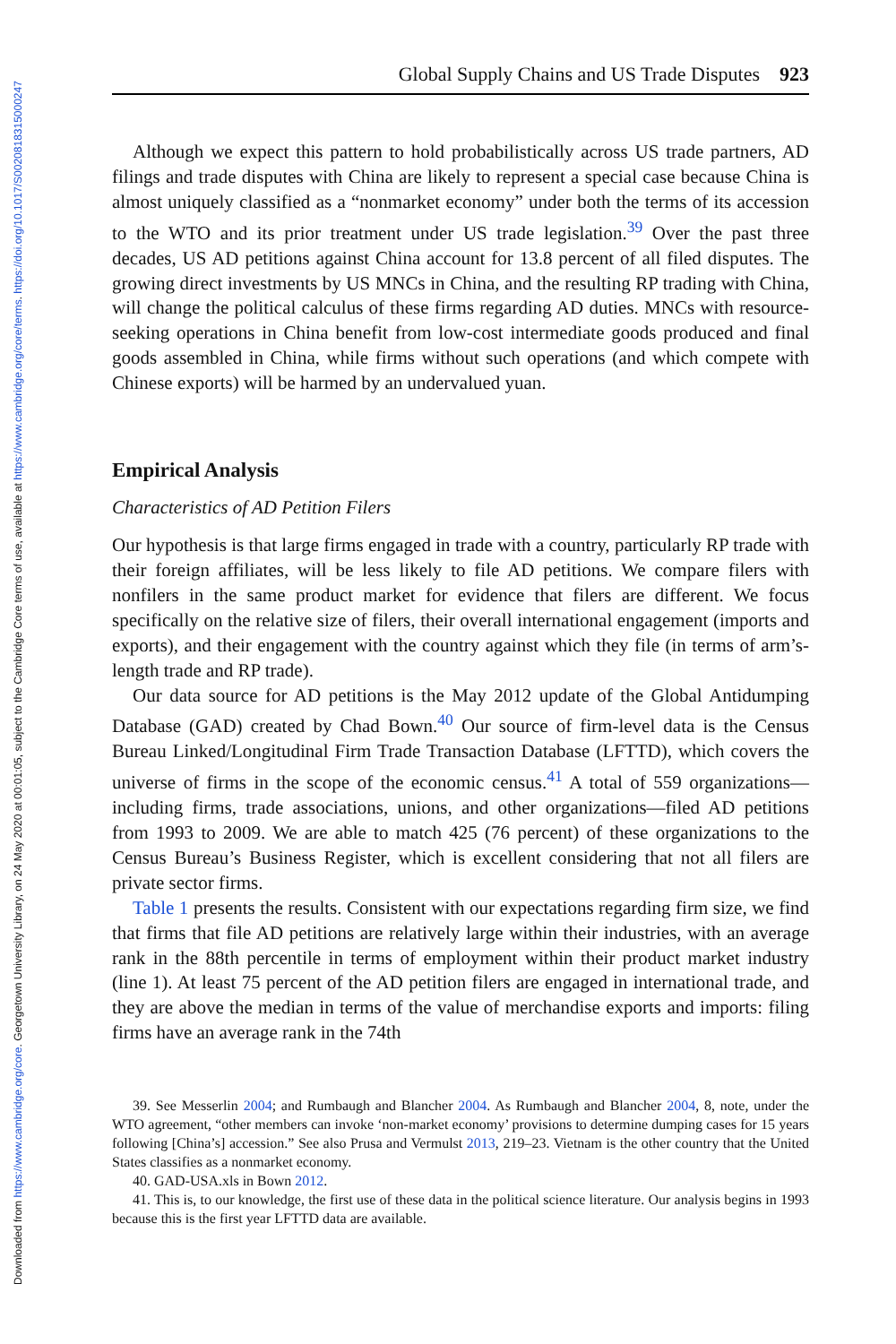Downloaded from https://www.cambridge.org/core. Georgetown University Library, on 24 May 2020 at 00:01:05, subject to the Cambridge Core terms of use, available at https://www.cambridge.org/core/terms. https://doi.org/10.1017/S0020818315000247
Global Supply Chains and US Trade Disputes 923
Although we expect this pattern to hold probabilistically across US trade partners, AD filings and trade disputes with China are likely to represent a special case because China is almost uniquely classified as a “nonmarket economy” under both the terms of its accession to the WTO and its prior treatment under US trade legislation.<sup>39</sup> Over the past three decades, US AD petitions against China account for 13.8 percent of all filed disputes. The growing direct investments by US MNCs in China, and the resulting RP trading with China, will change the political calculus of these firms regarding AD duties. MNCs with resource-seeking operations in China benefit from low-cost intermediate goods produced and final goods assembled in China, while firms without such operations (and which compete with Chinese exports) will be harmed by an undervalued yuan.
Empirical Analysis
Characteristics of AD Petition Filers
Our hypothesis is that large firms engaged in trade with a country, particularly RP trade with their foreign affiliates, will be less likely to file AD petitions. We compare filers with nonfilers in the same product market for evidence that filers are different. We focus specifically on the relative size of filers, their overall international engagement (imports and exports), and their engagement with the country against which they file (in terms of arm’s-length trade and RP trade).
Our data source for AD petitions is the May 2012 update of the Global Antidumping Database (GAD) created by Chad Bown.<sup>40</sup> Our source of firm-level data is the Census Bureau Linked/Longitudinal Firm Trade Transaction Database (LFTTD), which covers the universe of firms in the scope of the economic census.<sup>41</sup> A total of 559 organizations—including firms, trade associations, unions, and other organizations—filed AD petitions from 1993 to 2009. We are able to match 425 (76 percent) of these organizations to the Census Bureau’s Business Register, which is excellent considering that not all filers are private sector firms.
Table 1 presents the results. Consistent with our expectations regarding firm size, we find that firms that file AD petitions are relatively large within their industries, with an average rank in the 88th percentile in terms of employment within their product market industry (line 1). At least 75 percent of the AD petition filers are engaged in international trade, and they are above the median in terms of the value of merchandise exports and imports: filing firms have an average rank in the 74th
39. See Messerlin 2004; and Rumbaugh and Blancher 2004. As Rumbaugh and Blancher 2004, 8, note, under the WTO agreement, “other members can invoke ‘non-market economy’ provisions to determine dumping cases for 15 years following [China’s] accession.” See also Prusa and Vermulst 2013, 219–23. Vietnam is the other country that the United States classifies as a nonmarket economy.
40. GAD-USA.xls in Bown 2012.
41. This is, to our knowledge, the first use of these data in the political science literature. Our analysis begins in 1993 because this is the first year LFTTD data are available.